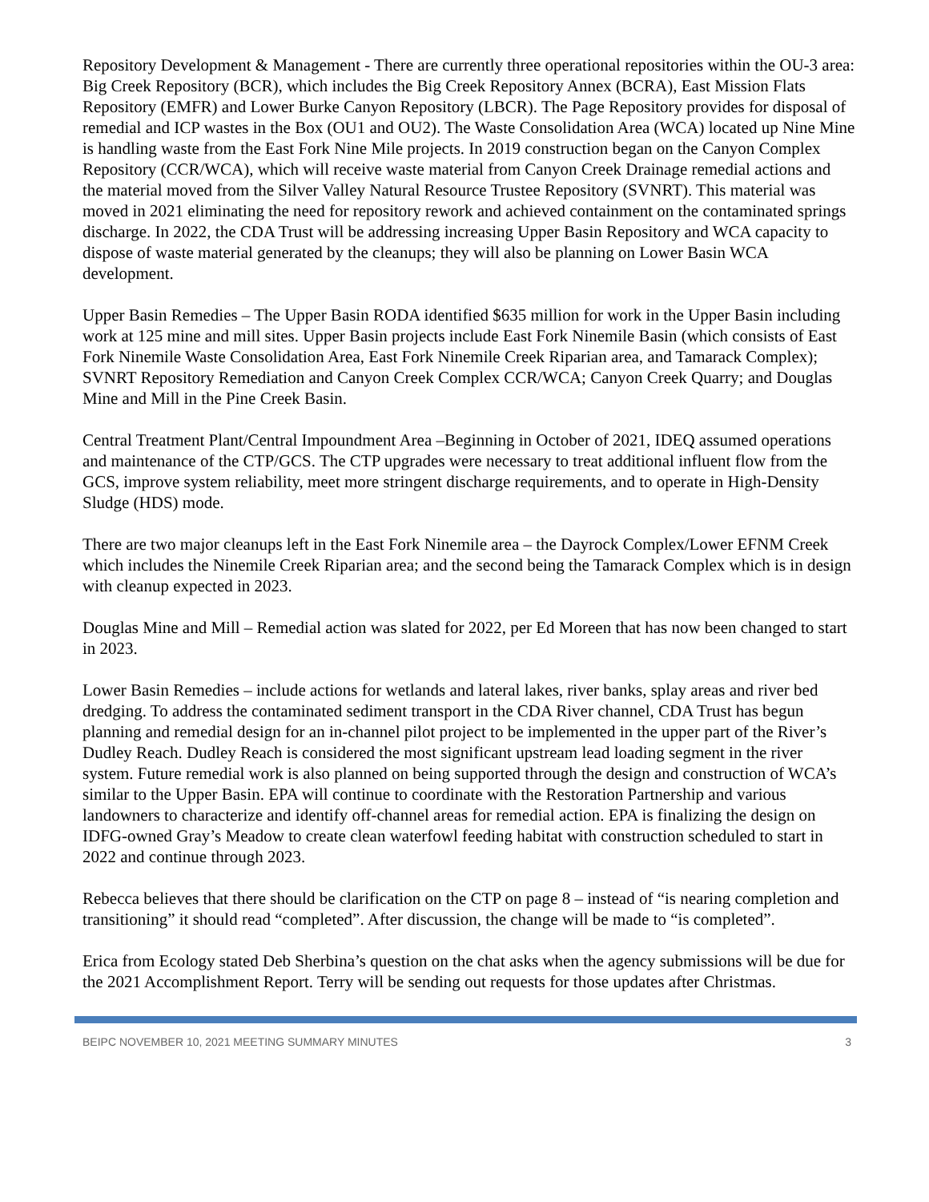Repository Development & Management - There are currently three operational repositories within the OU-3 area: Big Creek Repository (BCR), which includes the Big Creek Repository Annex (BCRA), East Mission Flats Repository (EMFR) and Lower Burke Canyon Repository (LBCR). The Page Repository provides for disposal of remedial and ICP wastes in the Box (OU1 and OU2). The Waste Consolidation Area (WCA) located up Nine Mine is handling waste from the East Fork Nine Mile projects. In 2019 construction began on the Canyon Complex Repository (CCR/WCA), which will receive waste material from Canyon Creek Drainage remedial actions and the material moved from the Silver Valley Natural Resource Trustee Repository (SVNRT). This material was moved in 2021 eliminating the need for repository rework and achieved containment on the contaminated springs discharge. In 2022, the CDA Trust will be addressing increasing Upper Basin Repository and WCA capacity to dispose of waste material generated by the cleanups; they will also be planning on Lower Basin WCA development.
Upper Basin Remedies – The Upper Basin RODA identified $635 million for work in the Upper Basin including work at 125 mine and mill sites. Upper Basin projects include East Fork Ninemile Basin (which consists of East Fork Ninemile Waste Consolidation Area, East Fork Ninemile Creek Riparian area, and Tamarack Complex); SVNRT Repository Remediation and Canyon Creek Complex CCR/WCA; Canyon Creek Quarry; and Douglas Mine and Mill in the Pine Creek Basin.
Central Treatment Plant/Central Impoundment Area –Beginning in October of 2021, IDEQ assumed operations and maintenance of the CTP/GCS. The CTP upgrades were necessary to treat additional influent flow from the GCS, improve system reliability, meet more stringent discharge requirements, and to operate in High-Density Sludge (HDS) mode.
There are two major cleanups left in the East Fork Ninemile area – the Dayrock Complex/Lower EFNM Creek which includes the Ninemile Creek Riparian area; and the second being the Tamarack Complex which is in design with cleanup expected in 2023.
Douglas Mine and Mill – Remedial action was slated for 2022, per Ed Moreen that has now been changed to start in 2023.
Lower Basin Remedies – include actions for wetlands and lateral lakes, river banks, splay areas and river bed dredging. To address the contaminated sediment transport in the CDA River channel, CDA Trust has begun planning and remedial design for an in-channel pilot project to be implemented in the upper part of the River’s Dudley Reach. Dudley Reach is considered the most significant upstream lead loading segment in the river system. Future remedial work is also planned on being supported through the design and construction of WCA’s similar to the Upper Basin. EPA will continue to coordinate with the Restoration Partnership and various landowners to characterize and identify off-channel areas for remedial action. EPA is finalizing the design on IDFG-owned Gray’s Meadow to create clean waterfowl feeding habitat with construction scheduled to start in 2022 and continue through 2023.
Rebecca believes that there should be clarification on the CTP on page 8 – instead of “is nearing completion and transitioning” it should read “completed”. After discussion, the change will be made to “is completed”.
Erica from Ecology stated Deb Sherbina’s question on the chat asks when the agency submissions will be due for the 2021 Accomplishment Report. Terry will be sending out requests for those updates after Christmas.
BEIPC NOVEMBER 10, 2021 MEETING SUMMARY MINUTES 3